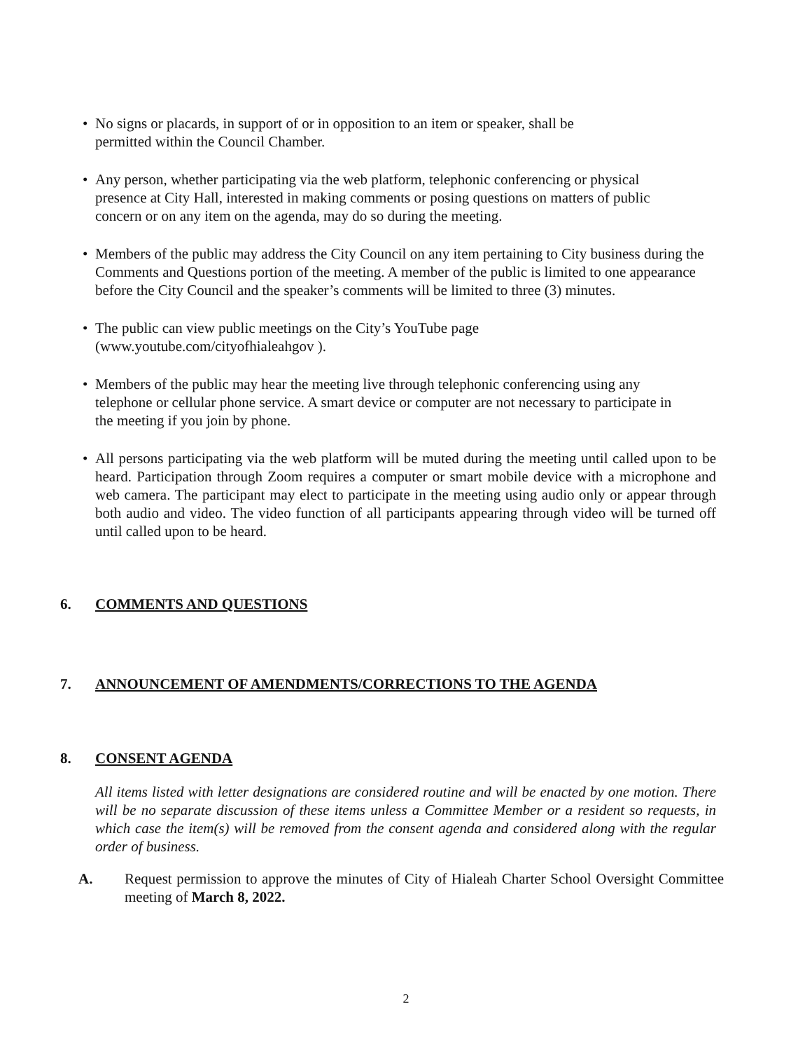• No signs or placards, in support of or in opposition to an item or speaker, shall be permitted within the Council Chamber.
• Any person, whether participating via the web platform, telephonic conferencing or physical presence at City Hall, interested in making comments or posing questions on matters of public concern or on any item on the agenda, may do so during the meeting.
• Members of the public may address the City Council on any item pertaining to City business during the Comments and Questions portion of the meeting. A member of the public is limited to one appearance before the City Council and the speaker’s comments will be limited to three (3) minutes.
• The public can view public meetings on the City’s YouTube page (www.youtube.com/cityofhialeahgov ).
• Members of the public may hear the meeting live through telephonic conferencing using any telephone or cellular phone service. A smart device or computer are not necessary to participate in the meeting if you join by phone.
• All persons participating via the web platform will be muted during the meeting until called upon to be heard. Participation through Zoom requires a computer or smart mobile device with a microphone and web camera. The participant may elect to participate in the meeting using audio only or appear through both audio and video. The video function of all participants appearing through video will be turned off until called upon to be heard.
6. COMMENTS AND QUESTIONS
7. ANNOUNCEMENT OF AMENDMENTS/CORRECTIONS TO THE AGENDA
8. CONSENT AGENDA
All items listed with letter designations are considered routine and will be enacted by one motion. There will be no separate discussion of these items unless a Committee Member or a resident so requests, in which case the item(s) will be removed from the consent agenda and considered along with the regular order of business.
A. Request permission to approve the minutes of City of Hialeah Charter School Oversight Committee meeting of March 8, 2022.
2